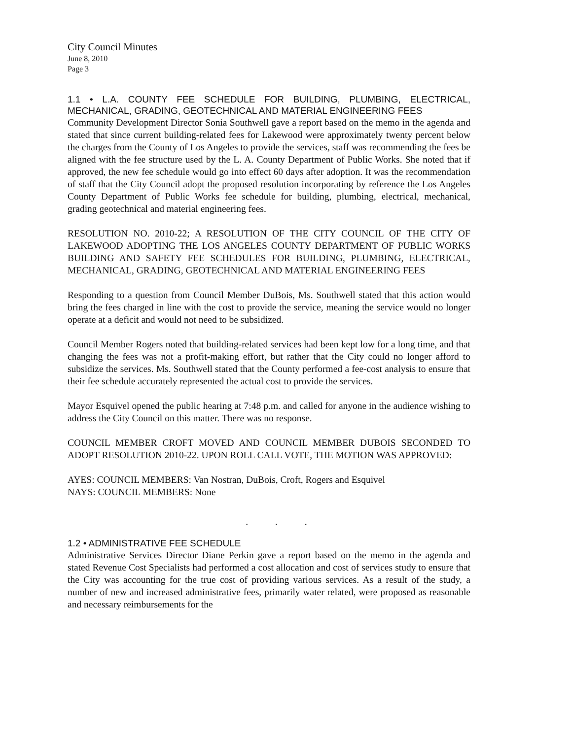City Council Minutes
June 8, 2010
Page 3
1.1 • L.A. COUNTY FEE SCHEDULE FOR BUILDING, PLUMBING, ELECTRICAL, MECHANICAL, GRADING, GEOTECHNICAL AND MATERIAL ENGINEERING FEES
Community Development Director Sonia Southwell gave a report based on the memo in the agenda and stated that since current building-related fees for Lakewood were approximately twenty percent below the charges from the County of Los Angeles to provide the services, staff was recommending the fees be aligned with the fee structure used by the L. A. County Department of Public Works. She noted that if approved, the new fee schedule would go into effect 60 days after adoption. It was the recommendation of staff that the City Council adopt the proposed resolution incorporating by reference the Los Angeles County Department of Public Works fee schedule for building, plumbing, electrical, mechanical, grading geotechnical and material engineering fees.
RESOLUTION NO. 2010-22; A RESOLUTION OF THE CITY COUNCIL OF THE CITY OF LAKEWOOD ADOPTING THE LOS ANGELES COUNTY DEPARTMENT OF PUBLIC WORKS BUILDING AND SAFETY FEE SCHEDULES FOR BUILDING, PLUMBING, ELECTRICAL, MECHANICAL, GRADING, GEOTECHNICAL AND MATERIAL ENGINEERING FEES
Responding to a question from Council Member DuBois, Ms. Southwell stated that this action would bring the fees charged in line with the cost to provide the service, meaning the service would no longer operate at a deficit and would not need to be subsidized.
Council Member Rogers noted that building-related services had been kept low for a long time, and that changing the fees was not a profit-making effort, but rather that the City could no longer afford to subsidize the services. Ms. Southwell stated that the County performed a fee-cost analysis to ensure that their fee schedule accurately represented the actual cost to provide the services.
Mayor Esquivel opened the public hearing at 7:48 p.m. and called for anyone in the audience wishing to address the City Council on this matter. There was no response.
COUNCIL MEMBER CROFT MOVED AND COUNCIL MEMBER DUBOIS SECONDED TO ADOPT RESOLUTION 2010-22. UPON ROLL CALL VOTE, THE MOTION WAS APPROVED:
AYES: COUNCIL MEMBERS: Van Nostran, DuBois, Croft, Rogers and Esquivel
NAYS: COUNCIL MEMBERS: None
. . .
1.2 • ADMINISTRATIVE FEE SCHEDULE
Administrative Services Director Diane Perkin gave a report based on the memo in the agenda and stated Revenue Cost Specialists had performed a cost allocation and cost of services study to ensure that the City was accounting for the true cost of providing various services. As a result of the study, a number of new and increased administrative fees, primarily water related, were proposed as reasonable and necessary reimbursements for the